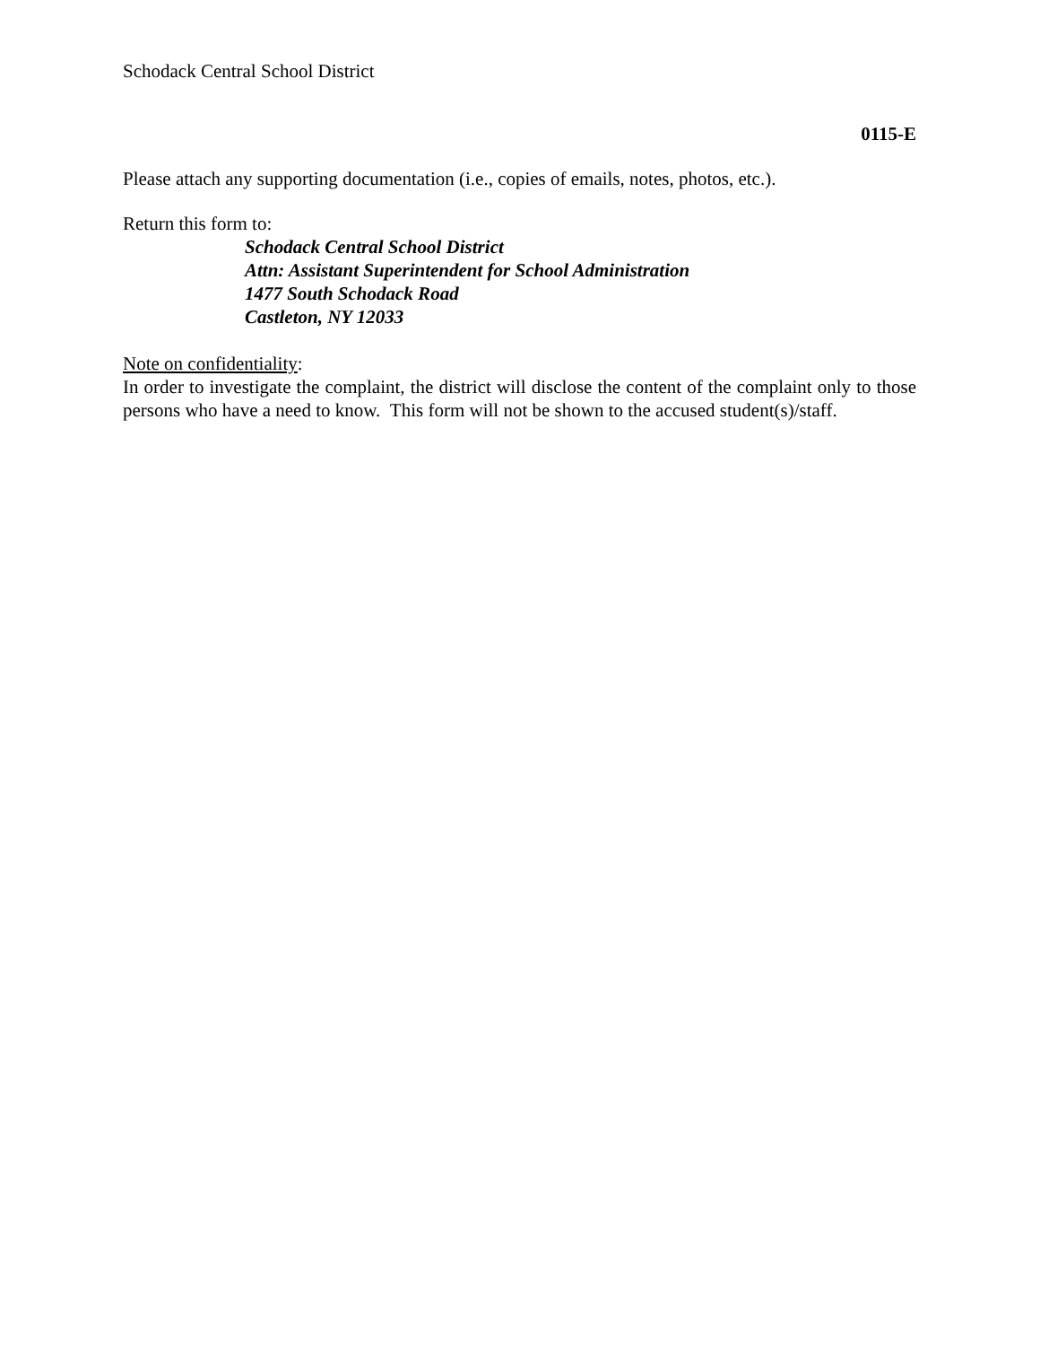Schodack Central School District
0115-E
Please attach any supporting documentation (i.e., copies of emails, notes, photos, etc.).
Return this form to:
Schodack Central School District
Attn: Assistant Superintendent for School Administration
1477 South Schodack Road
Castleton, NY 12033
Note on confidentiality:
In order to investigate the complaint, the district will disclose the content of the complaint only to those persons who have a need to know. This form will not be shown to the accused student(s)/staff.